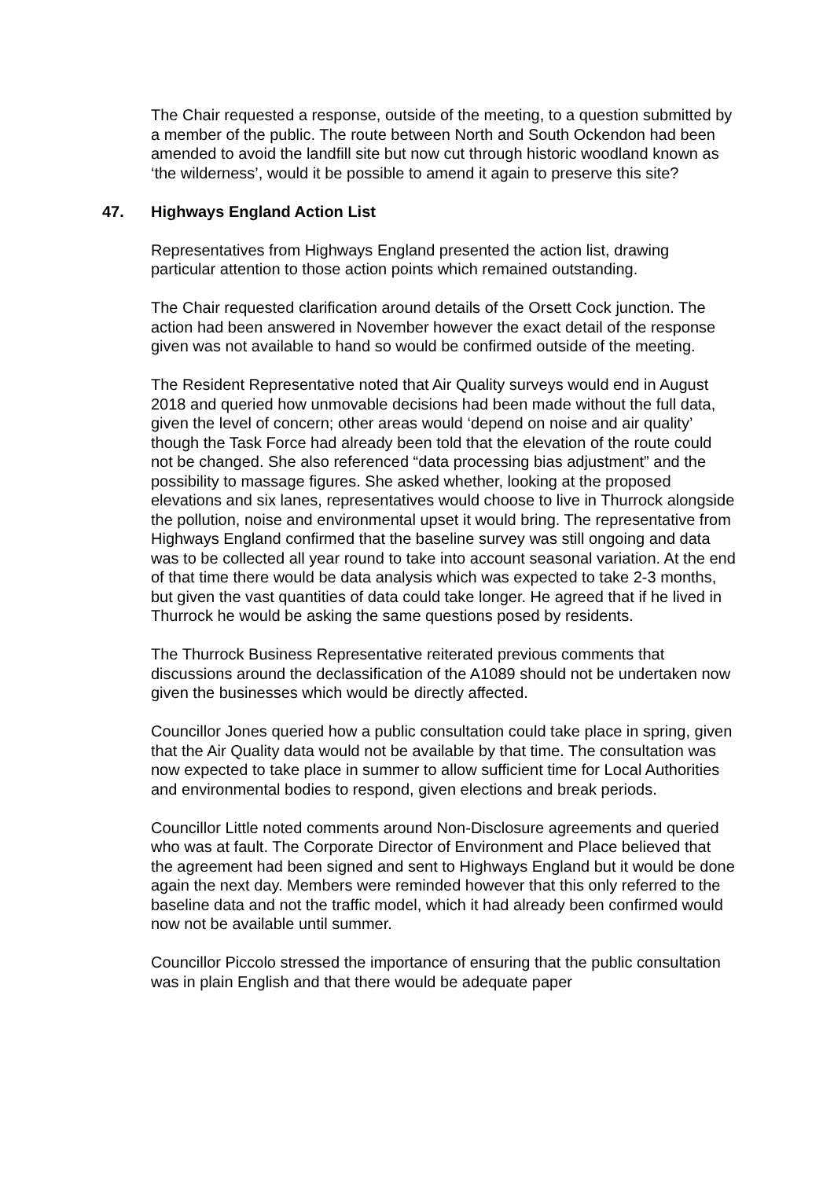The Chair requested a response, outside of the meeting, to a question submitted by a member of the public. The route between North and South Ockendon had been amended to avoid the landfill site but now cut through historic woodland known as ‘the wilderness’, would it be possible to amend it again to preserve this site?
47. Highways England Action List
Representatives from Highways England presented the action list, drawing particular attention to those action points which remained outstanding.
The Chair requested clarification around details of the Orsett Cock junction. The action had been answered in November however the exact detail of the response given was not available to hand so would be confirmed outside of the meeting.
The Resident Representative noted that Air Quality surveys would end in August 2018 and queried how unmovable decisions had been made without the full data, given the level of concern; other areas would ‘depend on noise and air quality’ though the Task Force had already been told that the elevation of the route could not be changed. She also referenced “data processing bias adjustment” and the possibility to massage figures. She asked whether, looking at the proposed elevations and six lanes, representatives would choose to live in Thurrock alongside the pollution, noise and environmental upset it would bring. The representative from Highways England confirmed that the baseline survey was still ongoing and data was to be collected all year round to take into account seasonal variation. At the end of that time there would be data analysis which was expected to take 2-3 months, but given the vast quantities of data could take longer. He agreed that if he lived in Thurrock he would be asking the same questions posed by residents.
The Thurrock Business Representative reiterated previous comments that discussions around the declassification of the A1089 should not be undertaken now given the businesses which would be directly affected.
Councillor Jones queried how a public consultation could take place in spring, given that the Air Quality data would not be available by that time. The consultation was now expected to take place in summer to allow sufficient time for Local Authorities and environmental bodies to respond, given elections and break periods.
Councillor Little noted comments around Non-Disclosure agreements and queried who was at fault. The Corporate Director of Environment and Place believed that the agreement had been signed and sent to Highways England but it would be done again the next day. Members were reminded however that this only referred to the baseline data and not the traffic model, which it had already been confirmed would now not be available until summer.
Councillor Piccolo stressed the importance of ensuring that the public consultation was in plain English and that there would be adequate paper